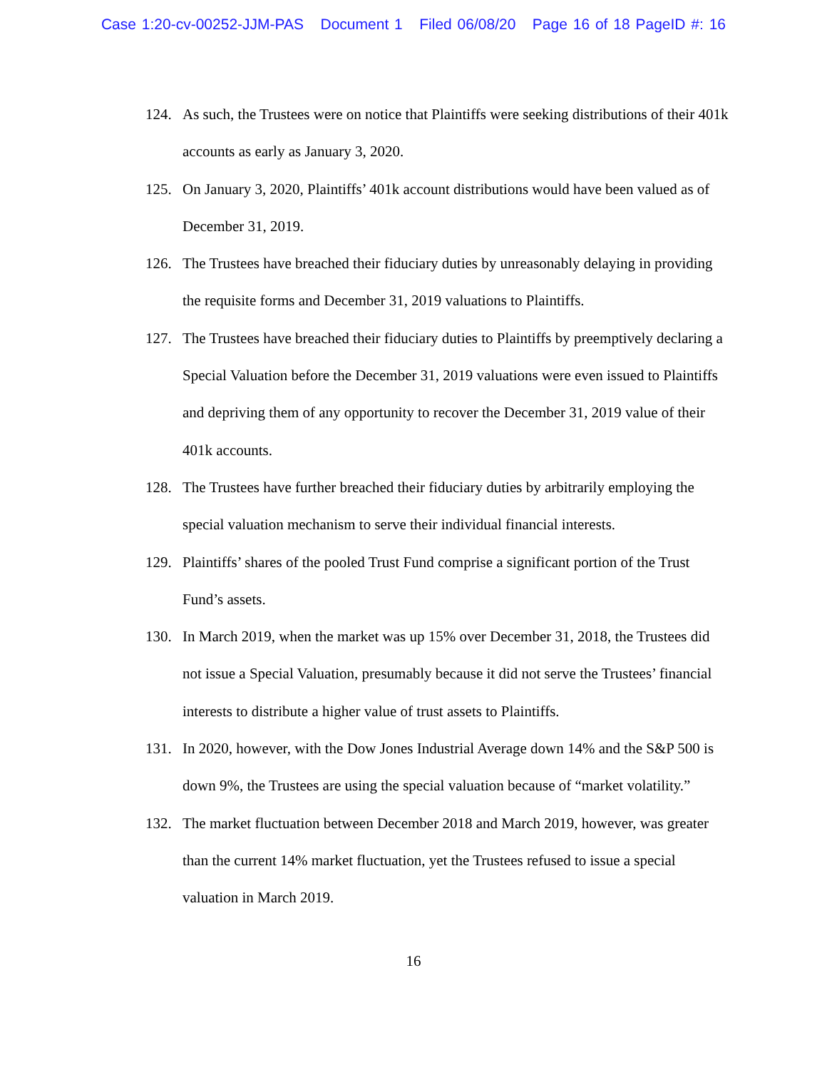Case 1:20-cv-00252-JJM-PAS Document 1 Filed 06/08/20 Page 16 of 18 PageID #: 16
124. As such, the Trustees were on notice that Plaintiffs were seeking distributions of their 401k accounts as early as January 3, 2020.
125. On January 3, 2020, Plaintiffs’ 401k account distributions would have been valued as of December 31, 2019.
126. The Trustees have breached their fiduciary duties by unreasonably delaying in providing the requisite forms and December 31, 2019 valuations to Plaintiffs.
127. The Trustees have breached their fiduciary duties to Plaintiffs by preemptively declaring a Special Valuation before the December 31, 2019 valuations were even issued to Plaintiffs and depriving them of any opportunity to recover the December 31, 2019 value of their 401k accounts.
128. The Trustees have further breached their fiduciary duties by arbitrarily employing the special valuation mechanism to serve their individual financial interests.
129. Plaintiffs’ shares of the pooled Trust Fund comprise a significant portion of the Trust Fund’s assets.
130. In March 2019, when the market was up 15% over December 31, 2018, the Trustees did not issue a Special Valuation, presumably because it did not serve the Trustees’ financial interests to distribute a higher value of trust assets to Plaintiffs.
131. In 2020, however, with the Dow Jones Industrial Average down 14% and the S&P 500 is down 9%, the Trustees are using the special valuation because of “market volatility.”
132. The market fluctuation between December 2018 and March 2019, however, was greater than the current 14% market fluctuation, yet the Trustees refused to issue a special valuation in March 2019.
16